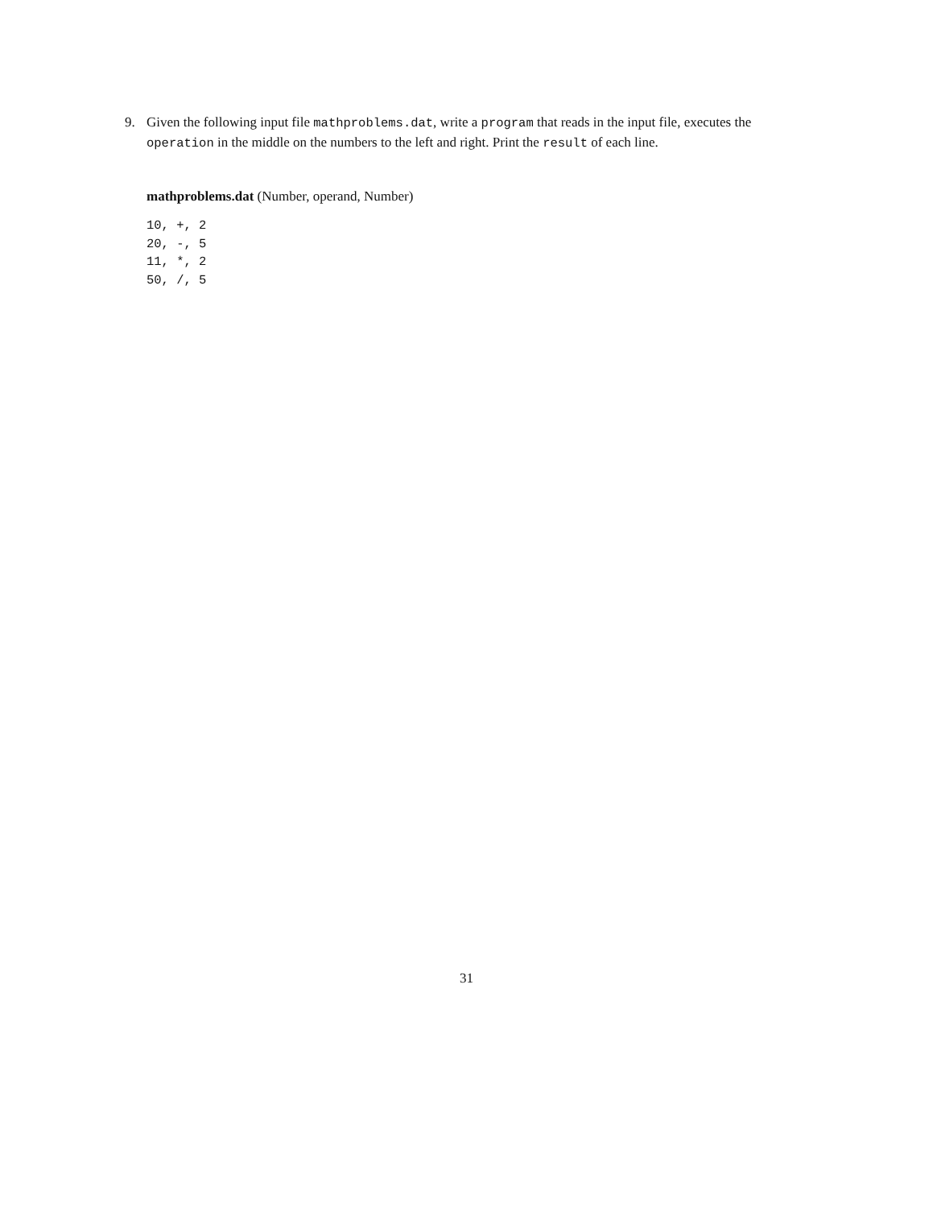9. Given the following input file mathproblems.dat, write a program that reads in the input file, executes the operation in the middle on the numbers to the left and right. Print the result of each line.
mathproblems.dat (Number, operand, Number)
10, +, 2
20, -, 5
11, *, 2
50, /, 5
31